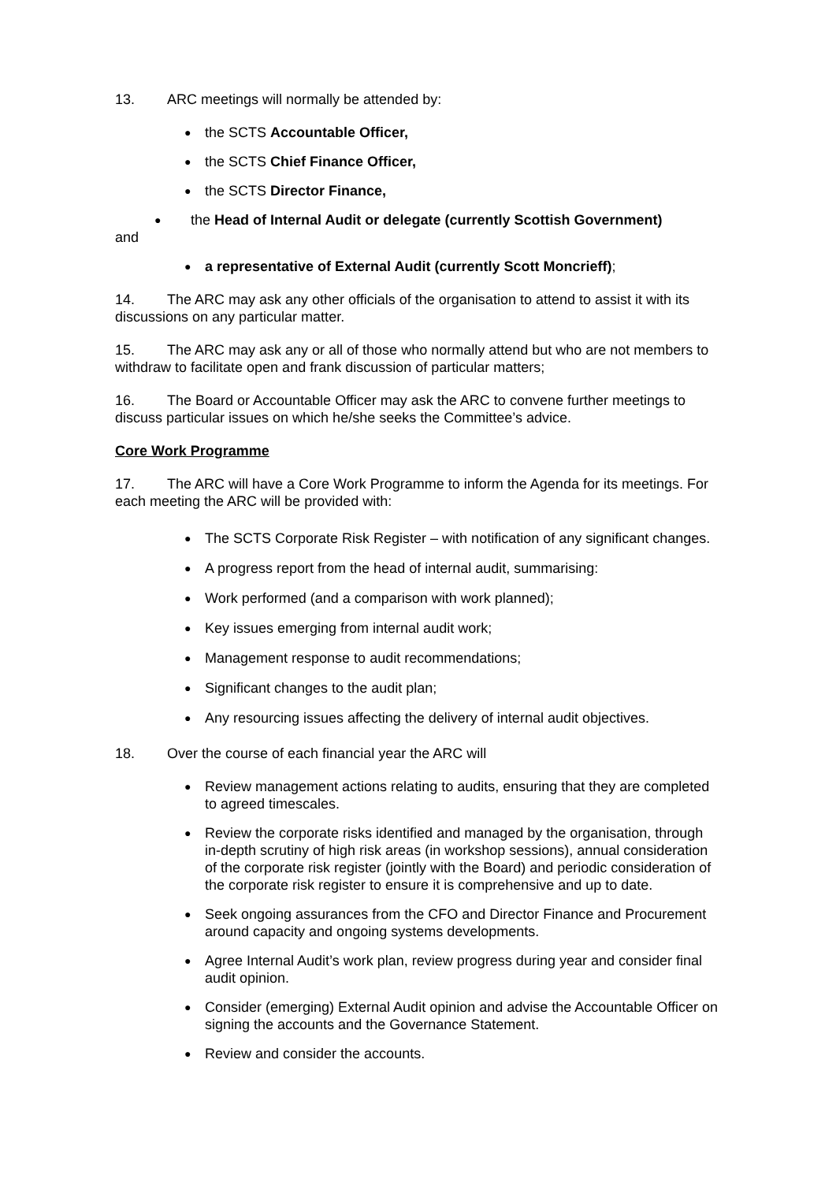13. ARC meetings will normally be attended by:
● the SCTS Accountable Officer,
● the SCTS Chief Finance Officer,
● the SCTS Director Finance,
● the Head of Internal Audit or delegate (currently Scottish Government)
and
● a representative of External Audit (currently Scott Moncrieff);
14. The ARC may ask any other officials of the organisation to attend to assist it with its discussions on any particular matter.
15. The ARC may ask any or all of those who normally attend but who are not members to withdraw to facilitate open and frank discussion of particular matters;
16. The Board or Accountable Officer may ask the ARC to convene further meetings to discuss particular issues on which he/she seeks the Committee’s advice.
Core Work Programme
17. The ARC will have a Core Work Programme to inform the Agenda for its meetings. For each meeting the ARC will be provided with:
● The SCTS Corporate Risk Register – with notification of any significant changes.
● A progress report from the head of internal audit, summarising:
● Work performed (and a comparison with work planned);
● Key issues emerging from internal audit work;
● Management response to audit recommendations;
● Significant changes to the audit plan;
● Any resourcing issues affecting the delivery of internal audit objectives.
18. Over the course of each financial year the ARC will
● Review management actions relating to audits, ensuring that they are completed to agreed timescales.
● Review the corporate risks identified and managed by the organisation, through in-depth scrutiny of high risk areas (in workshop sessions), annual consideration of the corporate risk register (jointly with the Board) and periodic consideration of the corporate risk register to ensure it is comprehensive and up to date.
● Seek ongoing assurances from the CFO and Director Finance and Procurement around capacity and ongoing systems developments.
● Agree Internal Audit’s work plan, review progress during year and consider final audit opinion.
● Consider (emerging) External Audit opinion and advise the Accountable Officer on signing the accounts and the Governance Statement.
● Review and consider the accounts.